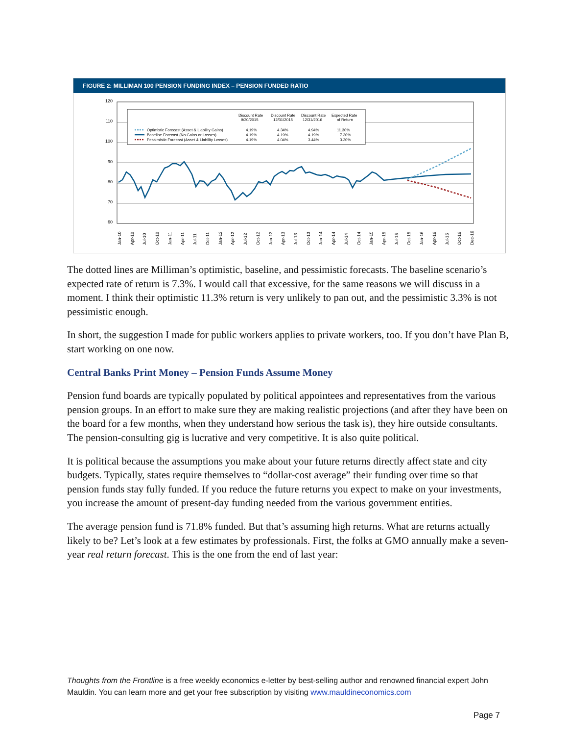FIGURE 2: MILLIMAN 100 PENSION FUNDING INDEX – PENSION FUNDED RATIO
120
110
100
90
80
70
60
Discount Rate
Discount Rate
Discount Rate
Expected Rate
9/30/2015
12/31/2015
12/31/2016
of Return
Optimistic Forecast (Asset & Liability Gains)
4.19%
4.34%
4.94%
11.30%
Baseline Forecast (No Gains or Losses)
4.19%
4.19%
4.19%
7.30%
Pessimistic Forecast (Asset & Liability Losses)
4.19%
4.04%
3.44%
3.30%
Jan-10
Apr-10
Jul-10
Oct-10
Jan-11
Apr-11
Jul-11
Oct-11
Jan-12
Apr-12
Jul-12
Oct-12
Jan-13
Apr-13
Jul-13
Oct-13
Jan-14
Apr-14
Jul-14
Oct-14
Jan-15
Apr-15
Jul-15
Oct-15
Jan-16
Apr-16
Jul-16
Oct-16
Dec-16
The dotted lines are Milliman’s optimistic, baseline, and pessimistic forecasts. The baseline scenario’s expected rate of return is 7.3%. I would call that excessive, for the same reasons we will discuss in a moment. I think their optimistic 11.3% return is very unlikely to pan out, and the pessimistic 3.3% is not pessimistic enough.
In short, the suggestion I made for public workers applies to private workers, too. If you don’t have Plan B, start working on one now.
Central Banks Print Money – Pension Funds Assume Money
Pension fund boards are typically populated by political appointees and representatives from the various pension groups. In an effort to make sure they are making realistic projections (and after they have been on the board for a few months, when they understand how serious the task is), they hire outside consultants. The pension-consulting gig is lucrative and very competitive. It is also quite political.
It is political because the assumptions you make about your future returns directly affect state and city budgets. Typically, states require themselves to “dollar-cost average” their funding over time so that pension funds stay fully funded. If you reduce the future returns you expect to make on your investments, you increase the amount of present-day funding needed from the various government entities.
The average pension fund is 71.8% funded. But that’s assuming high returns. What are returns actually likely to be? Let’s look at a few estimates by professionals. First, the folks at GMO annually make a seven-year real return forecast. This is the one from the end of last year:
Thoughts from the Frontline is a free weekly economics e-letter by best-selling author and renowned financial expert John Mauldin. You can learn more and get your free subscription by visiting www.mauldineconomics.com
Page 7